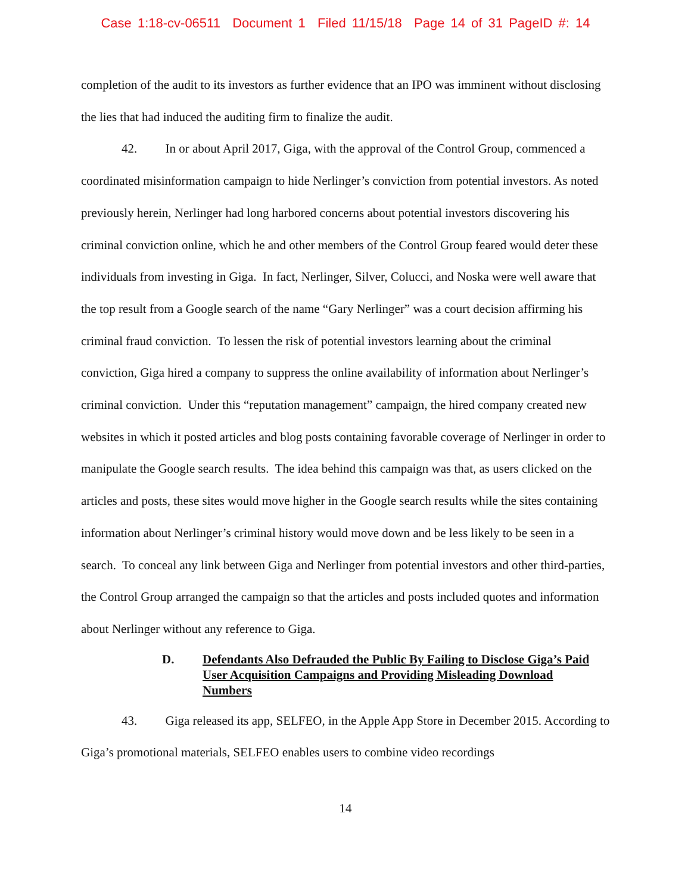Case 1:18-cv-06511 Document 1 Filed 11/15/18 Page 14 of 31 PageID #: 14
completion of the audit to its investors as further evidence that an IPO was imminent without disclosing the lies that had induced the auditing firm to finalize the audit.
42. In or about April 2017, Giga, with the approval of the Control Group, commenced a coordinated misinformation campaign to hide Nerlinger’s conviction from potential investors. As noted previously herein, Nerlinger had long harbored concerns about potential investors discovering his criminal conviction online, which he and other members of the Control Group feared would deter these individuals from investing in Giga. In fact, Nerlinger, Silver, Colucci, and Noska were well aware that the top result from a Google search of the name “Gary Nerlinger” was a court decision affirming his criminal fraud conviction. To lessen the risk of potential investors learning about the criminal conviction, Giga hired a company to suppress the online availability of information about Nerlinger’s criminal conviction. Under this “reputation management” campaign, the hired company created new websites in which it posted articles and blog posts containing favorable coverage of Nerlinger in order to manipulate the Google search results. The idea behind this campaign was that, as users clicked on the articles and posts, these sites would move higher in the Google search results while the sites containing information about Nerlinger’s criminal history would move down and be less likely to be seen in a search. To conceal any link between Giga and Nerlinger from potential investors and other third-parties, the Control Group arranged the campaign so that the articles and posts included quotes and information about Nerlinger without any reference to Giga.
D. Defendants Also Defrauded the Public By Failing to Disclose Giga’s Paid User Acquisition Campaigns and Providing Misleading Download Numbers
43. Giga released its app, SELFEO, in the Apple App Store in December 2015. According to Giga’s promotional materials, SELFEO enables users to combine video recordings
14